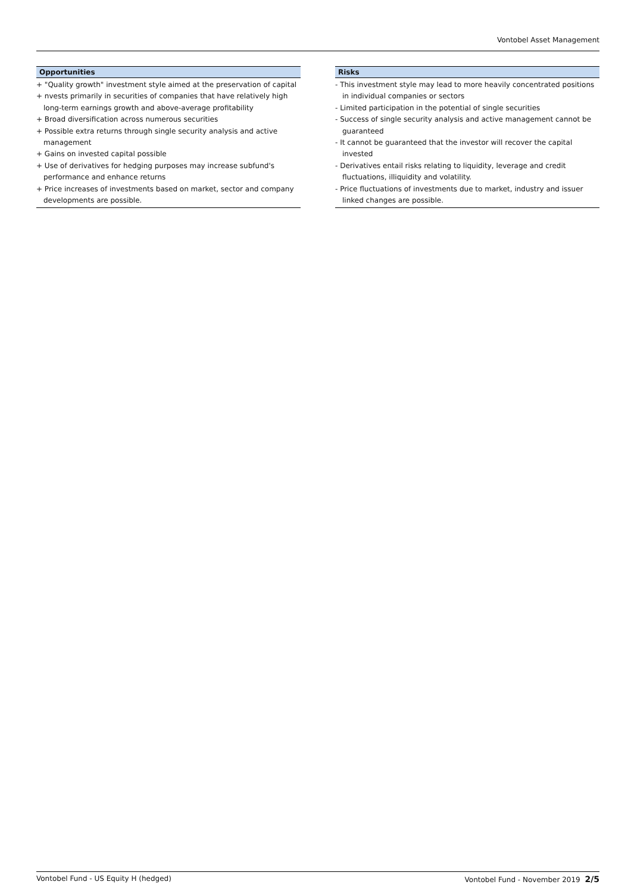Vontobel Asset Management
Opportunities
+ "Quality growth" investment style aimed at the preservation of capital
+ nvests primarily in securities of companies that have relatively high long-term earnings growth and above-average profitability
+ Broad diversification across numerous securities
+ Possible extra returns through single security analysis and active management
+ Gains on invested capital possible
+ Use of derivatives for hedging purposes may increase subfund's performance and enhance returns
+ Price increases of investments based on market, sector and company developments are possible.
Risks
- This investment style may lead to more heavily concentrated positions in individual companies or sectors
- Limited participation in the potential of single securities
- Success of single security analysis and active management cannot be guaranteed
- It cannot be guaranteed that the investor will recover the capital invested
- Derivatives entail risks relating to liquidity, leverage and credit fluctuations, illiquidity and volatility.
- Price fluctuations of investments due to market, industry and issuer linked changes are possible.
Vontobel Fund - US Equity H (hedged) Vontobel Fund - November 2019 2/5